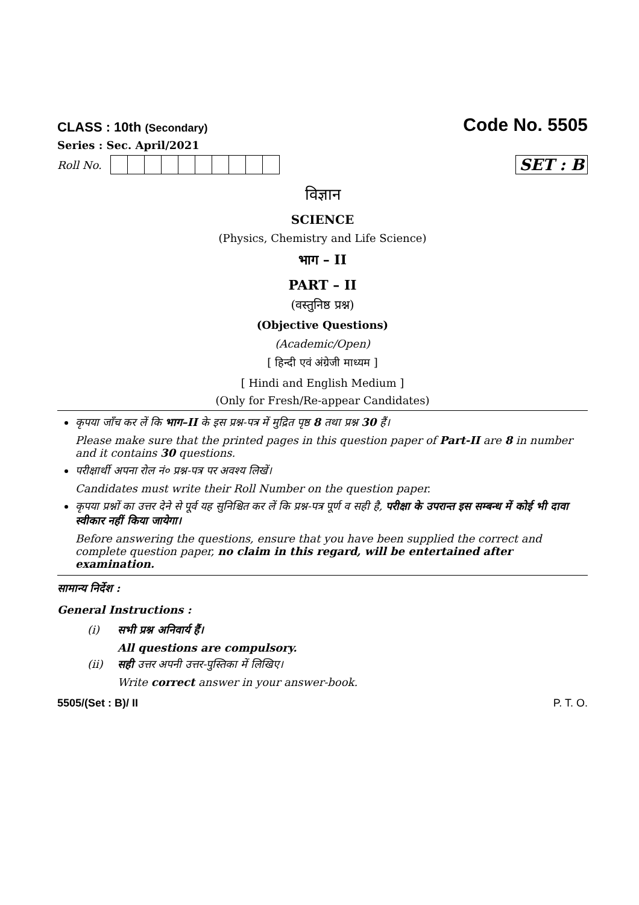CLASS : 10th (Secondary)
Code No. 5505
Series : Sec. April/2021
Roll No.
SET : B
विज्ञान
SCIENCE
(Physics, Chemistry and Life Science)
भाग – II
PART – II
(वस्तुनिष्ठ प्रश्न)
(Objective Questions)
(Academic/Open)
[ हिन्दी एवं अंग्रेजी माध्यम ]
[ Hindi and English Medium ]
(Only for Fresh/Re-appear Candidates)
कृपया जाँच कर लें कि भाग–II के इस प्रश्न-पत्र में मुद्रित पृष्ठ 8 तथा प्रश्न 30 हैं।
Please make sure that the printed pages in this question paper of Part-II are 8 in number and it contains 30 questions.
परीक्षार्थी अपना रोल नं० प्रश्न-पत्र पर अवश्य लिखें।
Candidates must write their Roll Number on the question paper.
कृपया प्रश्नों का उत्तर देने से पूर्व यह सुनिश्चित कर लें कि प्रश्न-पत्र पूर्ण व सही है, परीक्षा के उपरान्त इस सम्बन्ध में कोई भी दावा स्वीकार नहीं किया जायेगा।
Before answering the questions, ensure that you have been supplied the correct and complete question paper, no claim in this regard, will be entertained after examination.
सामान्य निर्देश :
General Instructions :
(i) सभी प्रश्न अनिवार्य हैं।
All questions are compulsory.
(ii) सही उत्तर अपनी उत्तर-पुस्तिका में लिखिए।
Write correct answer in your answer-book.
5505/(Set : B)/ II P. T. O.